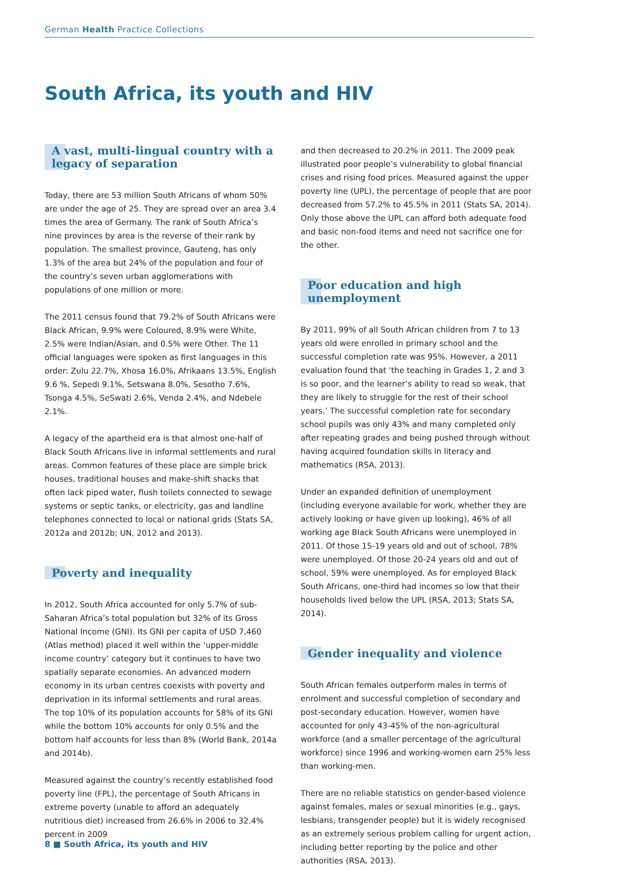German Health Practice Collections
South Africa, its youth and HIV
A vast, multi-lingual country with a legacy of separation
Today, there are 53 million South Africans of whom 50% are under the age of 25. They are spread over an area 3.4 times the area of Germany. The rank of South Africa’s nine provinces by area is the reverse of their rank by population. The smallest province, Gauteng, has only 1.3% of the area but 24% of the population and four of the country’s seven urban agglomerations with populations of one million or more.
The 2011 census found that 79.2% of South Africans were Black African, 9.9% were Coloured, 8.9% were White, 2.5% were Indian/Asian, and 0.5% were Other. The 11 official languages were spoken as first languages in this order: Zulu 22.7%, Xhosa 16.0%, Afrikaans 13.5%, English 9.6 %, Sepedi 9.1%, Setswana 8.0%, Sesotho 7.6%, Tsonga 4.5%, SeSwati 2.6%, Venda 2.4%, and Ndebele 2.1%.
A legacy of the apartheid era is that almost one-half of Black South Africans live in informal settlements and rural areas. Common features of these place are simple brick houses, traditional houses and make-shift shacks that often lack piped water, flush toilets connected to sewage systems or septic tanks, or electricity, gas and landline telephones connected to local or national grids (Stats SA, 2012a and 2012b; UN, 2012 and 2013).
Poverty and inequality
In 2012, South Africa accounted for only 5.7% of sub-Saharan Africa’s total population but 32% of its Gross National Income (GNI). Its GNI per capita of USD 7,460 (Atlas method) placed it well within the ‘upper-middle income country’ category but it continues to have two spatially separate economies. An advanced modern economy in its urban centres coexists with poverty and deprivation in its informal settlements and rural areas. The top 10% of its population accounts for 58% of its GNI while the bottom 10% accounts for only 0.5% and the bottom half accounts for less than 8% (World Bank, 2014a and 2014b).
Measured against the country’s recently established food poverty line (FPL), the percentage of South Africans in extreme poverty (unable to afford an adequately nutritious diet) increased from 26.6% in 2006 to 32.4% percent in 2009
and then decreased to 20.2% in 2011. The 2009 peak illustrated poor people’s vulnerability to global financial crises and rising food prices. Measured against the upper poverty line (UPL), the percentage of people that are poor decreased from 57.2% to 45.5% in 2011 (Stats SA, 2014). Only those above the UPL can afford both adequate food and basic non-food items and need not sacrifice one for the other.
Poor education and high unemployment
By 2011, 99% of all South African children from 7 to 13 years old were enrolled in primary school and the successful completion rate was 95%. However, a 2011 evaluation found that ‘the teaching in Grades 1, 2 and 3 is so poor, and the learner’s ability to read so weak, that they are likely to struggle for the rest of their school years.’ The successful completion rate for secondary school pupils was only 43% and many completed only after repeating grades and being pushed through without having acquired foundation skills in literacy and mathematics (RSA, 2013).
Under an expanded definition of unemployment (including everyone available for work, whether they are actively looking or have given up looking), 46% of all working age Black South Africans were unemployed in 2011. Of those 15-19 years old and out of school, 78% were unemployed. Of those 20-24 years old and out of school, 59% were unemployed. As for employed Black South Africans, one-third had incomes so low that their households lived below the UPL (RSA, 2013; Stats SA, 2014).
Gender inequality and violence
South African females outperform males in terms of enrolment and successful completion of secondary and post-secondary education. However, women have accounted for only 43-45% of the non-agricultural workforce (and a smaller percentage of the agricultural workforce) since 1996 and working-women earn 25% less than working-men.
There are no reliable statistics on gender-based violence against females, males or sexual minorities (e.g., gays, lesbians, transgender people) but it is widely recognised as an extremely serious problem calling for urgent action, including better reporting by the police and other authorities (RSA, 2013).
8 ■ South Africa, its youth and HIV